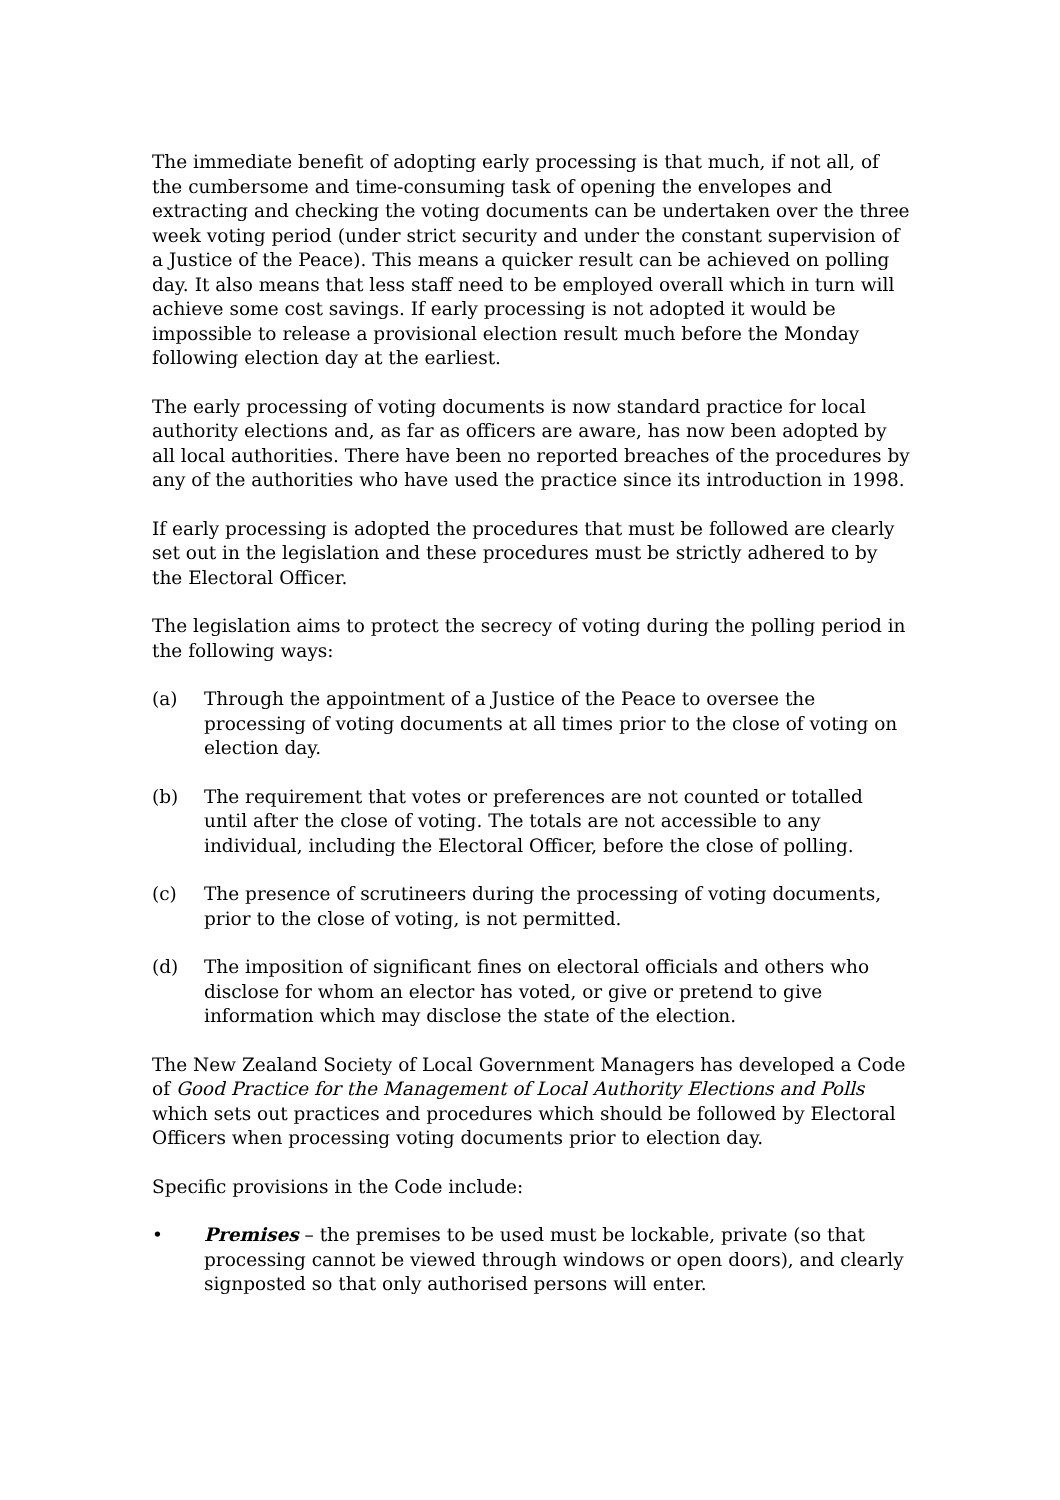The immediate benefit of adopting early processing is that much, if not all, of the cumbersome and time-consuming task of opening the envelopes and extracting and checking the voting documents can be undertaken over the three week voting period (under strict security and under the constant supervision of a Justice of the Peace). This means a quicker result can be achieved on polling day. It also means that less staff need to be employed overall which in turn will achieve some cost savings. If early processing is not adopted it would be impossible to release a provisional election result much before the Monday following election day at the earliest.
The early processing of voting documents is now standard practice for local authority elections and, as far as officers are aware, has now been adopted by all local authorities. There have been no reported breaches of the procedures by any of the authorities who have used the practice since its introduction in 1998.
If early processing is adopted the procedures that must be followed are clearly set out in the legislation and these procedures must be strictly adhered to by the Electoral Officer.
The legislation aims to protect the secrecy of voting during the polling period in the following ways:
(a) Through the appointment of a Justice of the Peace to oversee the processing of voting documents at all times prior to the close of voting on election day.
(b) The requirement that votes or preferences are not counted or totalled until after the close of voting. The totals are not accessible to any individual, including the Electoral Officer, before the close of polling.
(c) The presence of scrutineers during the processing of voting documents, prior to the close of voting, is not permitted.
(d) The imposition of significant fines on electoral officials and others who disclose for whom an elector has voted, or give or pretend to give information which may disclose the state of the election.
The New Zealand Society of Local Government Managers has developed a Code of Good Practice for the Management of Local Authority Elections and Polls which sets out practices and procedures which should be followed by Electoral Officers when processing voting documents prior to election day.
Specific provisions in the Code include:
• Premises – the premises to be used must be lockable, private (so that processing cannot be viewed through windows or open doors), and clearly signposted so that only authorised persons will enter.